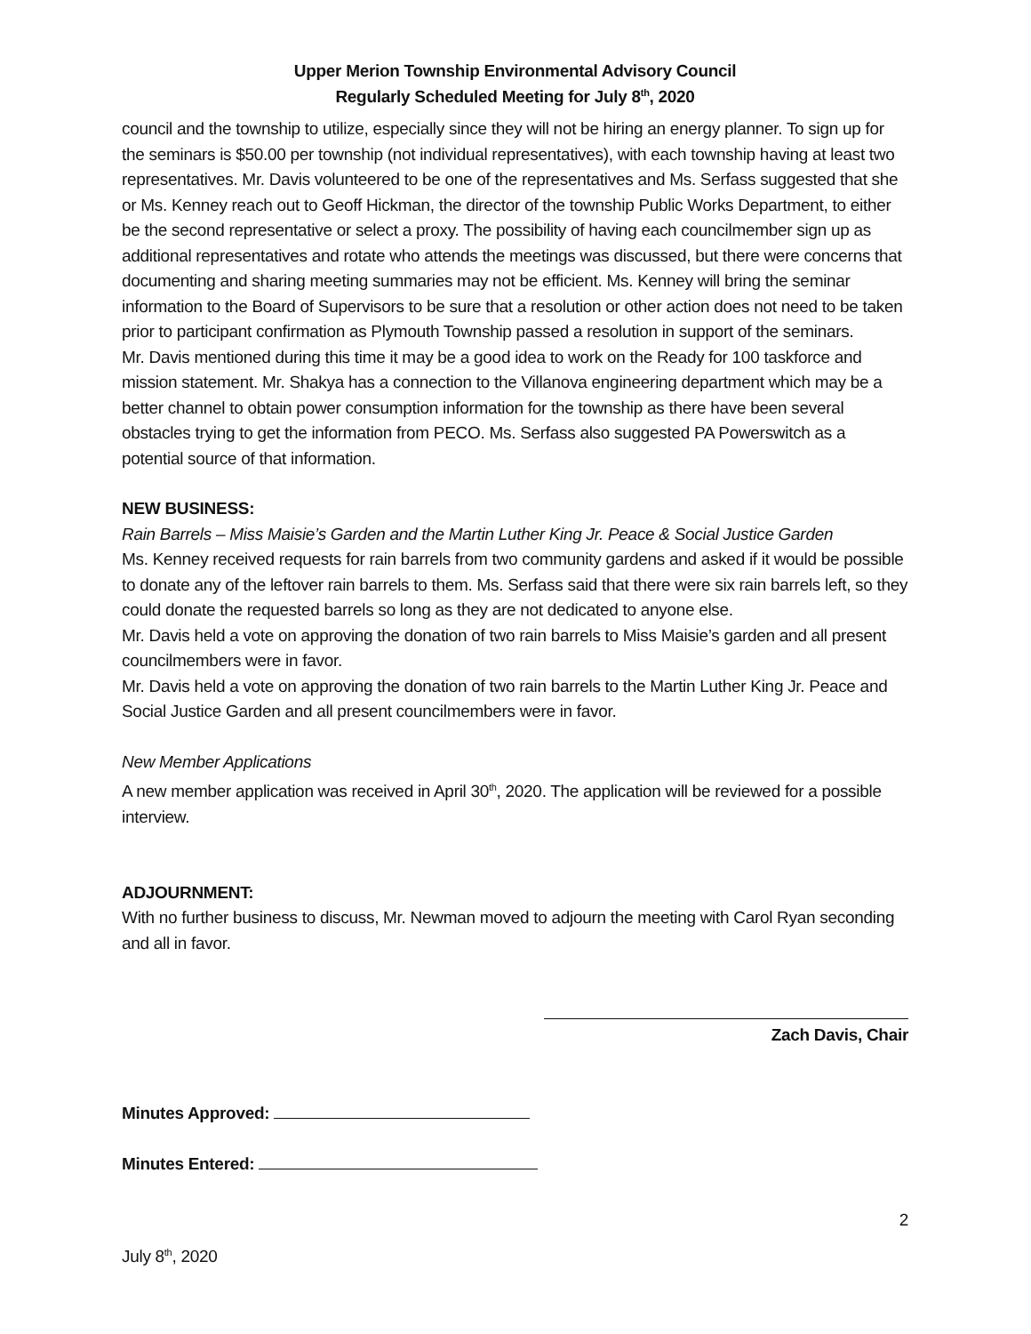Upper Merion Township Environmental Advisory Council
Regularly Scheduled Meeting for July 8<sup>th</sup>, 2020
council and the township to utilize, especially since they will not be hiring an energy planner. To sign up for the seminars is $50.00 per township (not individual representatives), with each township having at least two representatives. Mr. Davis volunteered to be one of the representatives and Ms. Serfass suggested that she or Ms. Kenney reach out to Geoff Hickman, the director of the township Public Works Department, to either be the second representative or select a proxy. The possibility of having each councilmember sign up as additional representatives and rotate who attends the meetings was discussed, but there were concerns that documenting and sharing meeting summaries may not be efficient. Ms. Kenney will bring the seminar information to the Board of Supervisors to be sure that a resolution or other action does not need to be taken prior to participant confirmation as Plymouth Township passed a resolution in support of the seminars.
Mr. Davis mentioned during this time it may be a good idea to work on the Ready for 100 taskforce and mission statement. Mr. Shakya has a connection to the Villanova engineering department which may be a better channel to obtain power consumption information for the township as there have been several obstacles trying to get the information from PECO. Ms. Serfass also suggested PA Powerswitch as a potential source of that information.
NEW BUSINESS:
Rain Barrels – Miss Maisie’s Garden and the Martin Luther King Jr. Peace & Social Justice Garden
Ms. Kenney received requests for rain barrels from two community gardens and asked if it would be possible to donate any of the leftover rain barrels to them. Ms. Serfass said that there were six rain barrels left, so they could donate the requested barrels so long as they are not dedicated to anyone else.
Mr. Davis held a vote on approving the donation of two rain barrels to Miss Maisie’s garden and all present councilmembers were in favor.
Mr. Davis held a vote on approving the donation of two rain barrels to the Martin Luther King Jr. Peace and Social Justice Garden and all present councilmembers were in favor.
New Member Applications
A new member application was received in April 30<sup>th</sup>, 2020. The application will be reviewed for a possible interview.
ADJOURNMENT:
With no further business to discuss, Mr. Newman moved to adjourn the meeting with Carol Ryan seconding and all in favor.
Zach Davis, Chair
Minutes Approved:
Minutes Entered:
2
July 8<sup>th</sup>, 2020